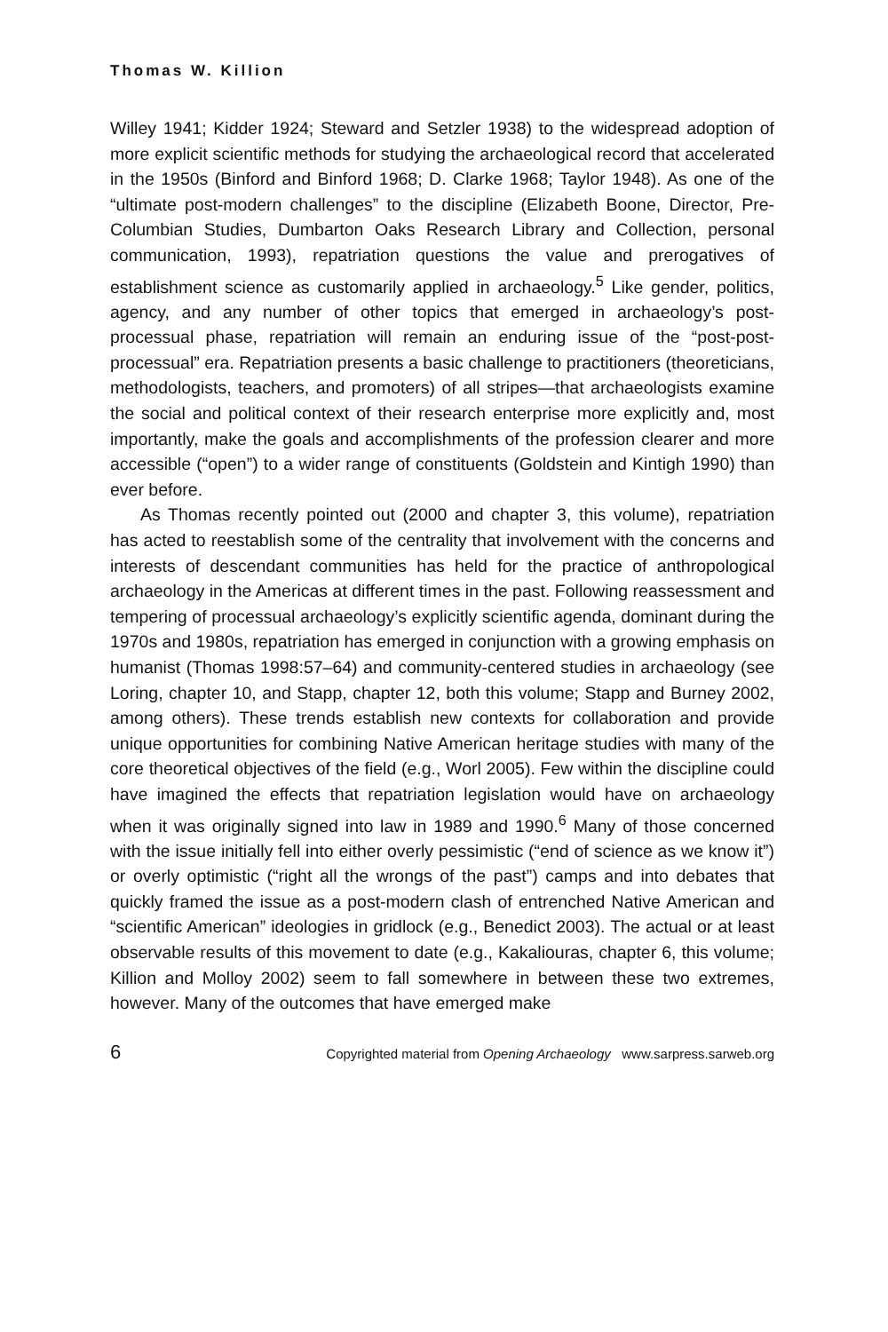Thomas W. Killion
Willey 1941; Kidder 1924; Steward and Setzler 1938) to the widespread adoption of more explicit scientific methods for studying the archaeological record that accelerated in the 1950s (Binford and Binford 1968; D. Clarke 1968; Taylor 1948). As one of the “ultimate post-modern challenges” to the discipline (Elizabeth Boone, Director, Pre-Columbian Studies, Dumbarton Oaks Research Library and Collection, personal communication, 1993), repatriation questions the value and prerogatives of establishment science as customarily applied in archaeology.<sup>5</sup> Like gender, politics, agency, and any number of other topics that emerged in archaeology’s post-processual phase, repatriation will remain an enduring issue of the “post-post-processual” era. Repatriation presents a basic challenge to practitioners (theoreticians, methodologists, teachers, and promoters) of all stripes—that archaeologists examine the social and political context of their research enterprise more explicitly and, most importantly, make the goals and accomplishments of the profession clearer and more accessible (“open”) to a wider range of constituents (Goldstein and Kintigh 1990) than ever before.
As Thomas recently pointed out (2000 and chapter 3, this volume), repatriation has acted to reestablish some of the centrality that involvement with the concerns and interests of descendant communities has held for the practice of anthropological archaeology in the Americas at different times in the past. Following reassessment and tempering of processual archaeology’s explicitly scientific agenda, dominant during the 1970s and 1980s, repatriation has emerged in conjunction with a growing emphasis on humanist (Thomas 1998:57–64) and community-centered studies in archaeology (see Loring, chapter 10, and Stapp, chapter 12, both this volume; Stapp and Burney 2002, among others). These trends establish new contexts for collaboration and provide unique opportunities for combining Native American heritage studies with many of the core theoretical objectives of the field (e.g., Worl 2005). Few within the discipline could have imagined the effects that repatriation legislation would have on archaeology when it was originally signed into law in 1989 and 1990.<sup>6</sup> Many of those concerned with the issue initially fell into either overly pessimistic (“end of science as we know it”) or overly optimistic (“right all the wrongs of the past”) camps and into debates that quickly framed the issue as a post-modern clash of entrenched Native American and “scientific American” ideologies in gridlock (e.g., Benedict 2003). The actual or at least observable results of this movement to date (e.g., Kakaliouras, chapter 6, this volume; Killion and Molloy 2002) seem to fall somewhere in between these two extremes, however. Many of the outcomes that have emerged make
6 Copyrighted material from Opening Archaeology www.sarpress.sarweb.org